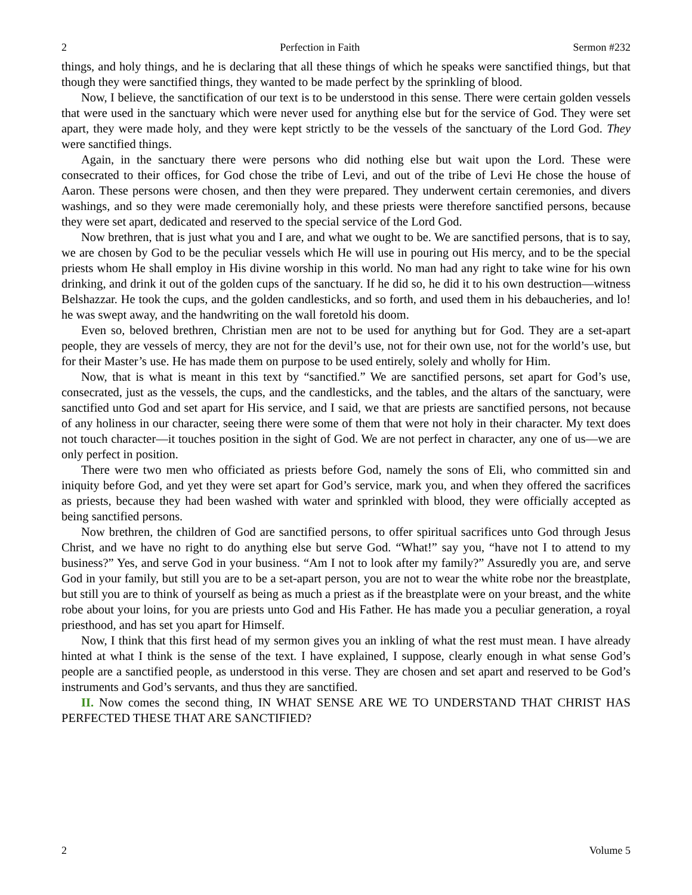2 Perfection in Faith Sermon #232
things, and holy things, and he is declaring that all these things of which he speaks were sanctified things, but that though they were sanctified things, they wanted to be made perfect by the sprinkling of blood.
Now, I believe, the sanctification of our text is to be understood in this sense. There were certain golden vessels that were used in the sanctuary which were never used for anything else but for the service of God. They were set apart, they were made holy, and they were kept strictly to be the vessels of the sanctuary of the Lord God. They were sanctified things.
Again, in the sanctuary there were persons who did nothing else but wait upon the Lord. These were consecrated to their offices, for God chose the tribe of Levi, and out of the tribe of Levi He chose the house of Aaron. These persons were chosen, and then they were prepared. They underwent certain ceremonies, and divers washings, and so they were made ceremonially holy, and these priests were therefore sanctified persons, because they were set apart, dedicated and reserved to the special service of the Lord God.
Now brethren, that is just what you and I are, and what we ought to be. We are sanctified persons, that is to say, we are chosen by God to be the peculiar vessels which He will use in pouring out His mercy, and to be the special priests whom He shall employ in His divine worship in this world. No man had any right to take wine for his own drinking, and drink it out of the golden cups of the sanctuary. If he did so, he did it to his own destruction—witness Belshazzar. He took the cups, and the golden candlesticks, and so forth, and used them in his debaucheries, and lo! he was swept away, and the handwriting on the wall foretold his doom.
Even so, beloved brethren, Christian men are not to be used for anything but for God. They are a set-apart people, they are vessels of mercy, they are not for the devil’s use, not for their own use, not for the world’s use, but for their Master’s use. He has made them on purpose to be used entirely, solely and wholly for Him.
Now, that is what is meant in this text by “sanctified.” We are sanctified persons, set apart for God’s use, consecrated, just as the vessels, the cups, and the candlesticks, and the tables, and the altars of the sanctuary, were sanctified unto God and set apart for His service, and I said, we that are priests are sanctified persons, not because of any holiness in our character, seeing there were some of them that were not holy in their character. My text does not touch character—it touches position in the sight of God. We are not perfect in character, any one of us—we are only perfect in position.
There were two men who officiated as priests before God, namely the sons of Eli, who committed sin and iniquity before God, and yet they were set apart for God’s service, mark you, and when they offered the sacrifices as priests, because they had been washed with water and sprinkled with blood, they were officially accepted as being sanctified persons.
Now brethren, the children of God are sanctified persons, to offer spiritual sacrifices unto God through Jesus Christ, and we have no right to do anything else but serve God. “What!” say you, “have not I to attend to my business?” Yes, and serve God in your business. “Am I not to look after my family?” Assuredly you are, and serve God in your family, but still you are to be a set-apart person, you are not to wear the white robe nor the breastplate, but still you are to think of yourself as being as much a priest as if the breastplate were on your breast, and the white robe about your loins, for you are priests unto God and His Father. He has made you a peculiar generation, a royal priesthood, and has set you apart for Himself.
Now, I think that this first head of my sermon gives you an inkling of what the rest must mean. I have already hinted at what I think is the sense of the text. I have explained, I suppose, clearly enough in what sense God’s people are a sanctified people, as understood in this verse. They are chosen and set apart and reserved to be God’s instruments and God’s servants, and thus they are sanctified.
II. Now comes the second thing, IN WHAT SENSE ARE WE TO UNDERSTAND THAT CHRIST HAS PERFECTED THESE THAT ARE SANCTIFIED?
2 Volume 5